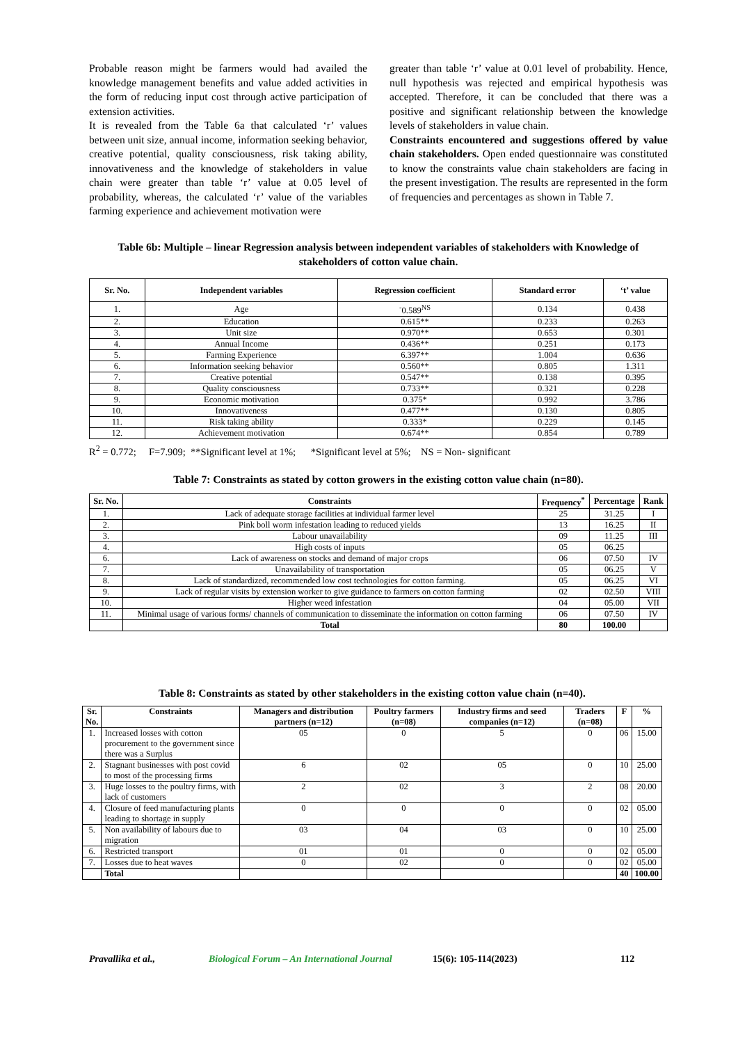Probable reason might be farmers would had availed the knowledge management benefits and value added activities in the form of reducing input cost through active participation of extension activities.
It is revealed from the Table 6a that calculated ‘r’ values between unit size, annual income, information seeking behavior, creative potential, quality consciousness, risk taking ability, innovativeness and the knowledge of stakeholders in value chain were greater than table ‘r’ value at 0.05 level of probability, whereas, the calculated ‘r’ value of the variables farming experience and achievement motivation were
greater than table ‘r’ value at 0.01 level of probability. Hence, null hypothesis was rejected and empirical hypothesis was accepted. Therefore, it can be concluded that there was a positive and significant relationship between the knowledge levels of stakeholders in value chain.
Constraints encountered and suggestions offered by value chain stakeholders. Open ended questionnaire was constituted to know the constraints value chain stakeholders are facing in the present investigation. The results are represented in the form of frequencies and percentages as shown in Table 7.
Table 6b: Multiple – linear Regression analysis between independent variables of stakeholders with Knowledge of stakeholders of cotton value chain.
| Sr. No. | Independent variables | Regression coefficient | Standard error | ‘t’ value |
| --- | --- | --- | --- | --- |
| 1. | Age | <sup>-</sup>0.589<sup>NS</sup> | 0.134 | 0.438 |
| 2. | Education | 0.615** | 0.233 | 0.263 |
| 3. | Unit size | 0.970** | 0.653 | 0.301 |
| 4. | Annual Income | 0.436** | 0.251 | 0.173 |
| 5. | Farming Experience | 6.397** | 1.004 | 0.636 |
| 6. | Information seeking behavior | 0.560** | 0.805 | 1.311 |
| 7. | Creative potential | 0.547** | 0.138 | 0.395 |
| 8. | Quality consciousness | 0.733** | 0.321 | 0.228 |
| 9. | Economic motivation | 0.375* | 0.992 | 3.786 |
| 10. | Innovativeness | 0.477** | 0.130 | 0.805 |
| 11. | Risk taking ability | 0.333* | 0.229 | 0.145 |
| 12. | Achievement motivation | 0.674** | 0.854 | 0.789 |
R<sup>2</sup> = 0.772; F=7.909; **Significant level at 1%; *Significant level at 5%; NS = Non- significant
Table 7: Constraints as stated by cotton growers in the existing cotton value chain (n=80).
| Sr. No. | Constraints | Frequency<sup>*</sup> | Percentage | Rank |
| --- | --- | --- | --- | --- |
| 1. | Lack of adequate storage facilities at individual farmer level | 25 | 31.25 | I |
| 2. | Pink boll worm infestation leading to reduced yields | 13 | 16.25 | II |
| 3. | Labour unavailability | 09 | 11.25 | III |
| 4. | High costs of inputs | 05 | 06.25 | |
| 6. | Lack of awareness on stocks and demand of major crops | 06 | 07.50 | IV |
| 7. | Unavailability of transportation | 05 | 06.25 | V |
| 8. | Lack of standardized, recommended low cost technologies for cotton farming. | 05 | 06.25 | VI |
| 9. | Lack of regular visits by extension worker to give guidance to farmers on cotton farming | 02 | 02.50 | VIII |
| 10. | Higher weed infestation | 04 | 05.00 | VII |
| 11. | Minimal usage of various forms/ channels of communication to disseminate the information on cotton farming | 06 | 07.50 | IV |
| | Total | 80 | 100.00 | |
Table 8: Constraints as stated by other stakeholders in the existing cotton value chain (n=40).
| Sr. No. | Constraints | Managers and distribution partners (n=12) | Poultry farmers (n=08) | Industry firms and seed companies (n=12) | Traders (n=08) | F | % |
| --- | --- | --- | --- | --- | --- | --- | --- |
| 1. | Increased losses with cotton procurement to the government since there was a Surplus | 05 | 0 | 5 | 0 | 06 | 15.00 |
| 2. | Stagnant businesses with post covid to most of the processing firms | 6 | 02 | 05 | 0 | 10 | 25.00 |
| 3. | Huge losses to the poultry firms, with lack of customers | 2 | 02 | 3 | 2 | 08 | 20.00 |
| 4. | Closure of feed manufacturing plants leading to shortage in supply | 0 | 0 | 0 | 0 | 02 | 05.00 |
| 5. | Non availability of labours due to migration | 03 | 04 | 03 | 0 | 10 | 25.00 |
| 6. | Restricted transport | 01 | 01 | 0 | 0 | 02 | 05.00 |
| 7. | Losses due to heat waves | 0 | 02 | 0 | 0 | 02 | 05.00 |
| | Total | | | | | 40 | 100.00 |
Pravallika et al., Biological Forum – An International Journal 15(6): 105-114(2023) 112